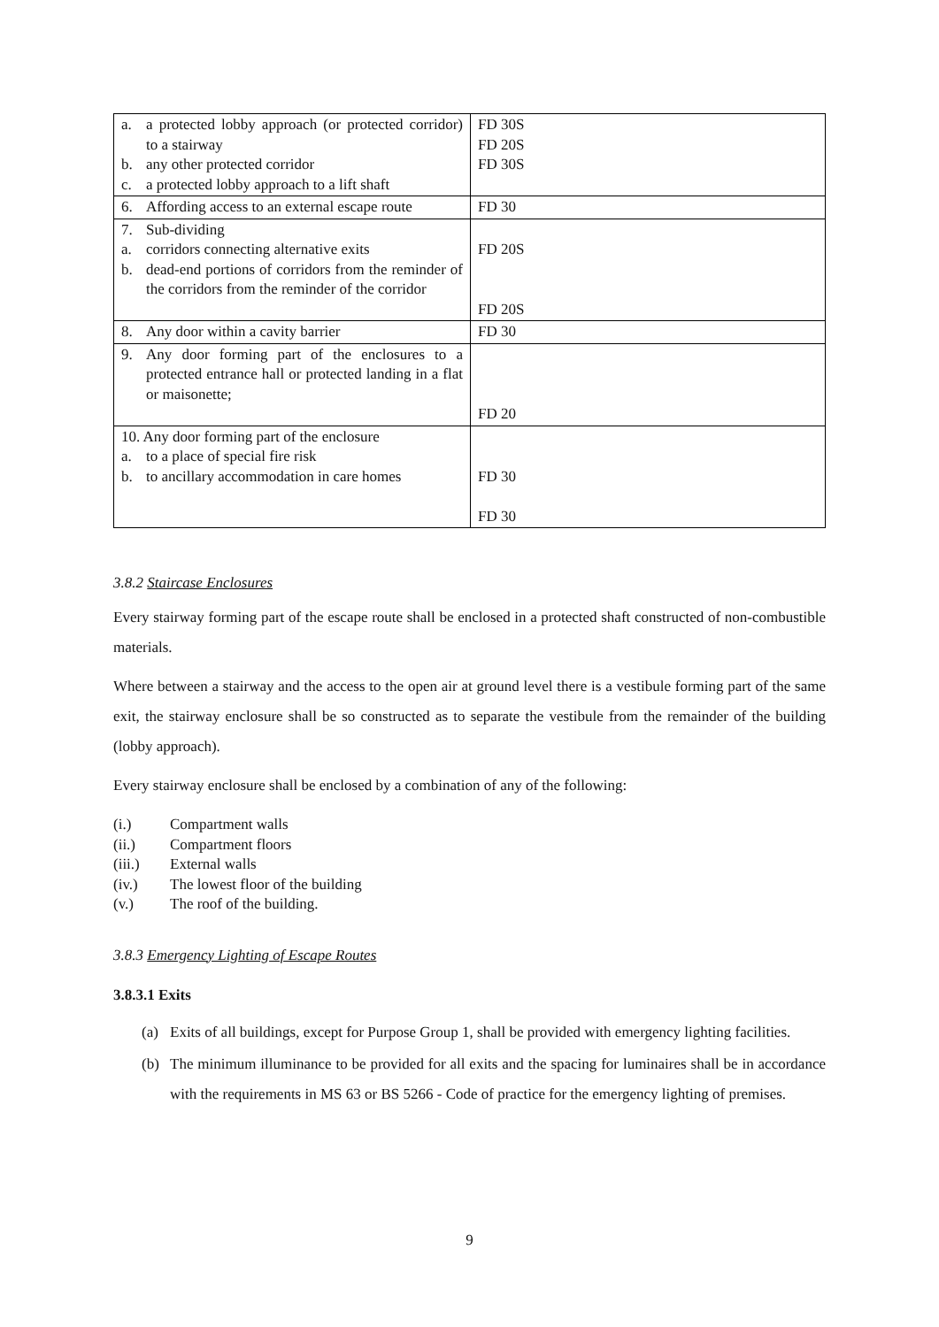| a. a protected lobby approach (or protected corridor) to a stairway b. any other protected corridor c. a protected lobby approach to a lift shaft | FD 30S FD 20S FD 30S |
| 6. Affording access to an external escape route | FD 30 |
| 7. Sub-dividing a. corridors connecting alternative exits b. dead-end portions of corridors from the reminder of the corridors from the reminder of the corridor | FD 20S FD 20S |
| 8. Any door within a cavity barrier | FD 30 |
| 9. Any door forming part of the enclosures to a protected entrance hall or protected landing in a flat or maisonette; | FD 20 |
| 10. Any door forming part of the enclosure a. to a place of special fire risk b. to ancillary accommodation in care homes | FD 30 FD 30 |
3.8.2 Staircase Enclosures
Every stairway forming part of the escape route shall be enclosed in a protected shaft constructed of non-combustible materials.
Where between a stairway and the access to the open air at ground level there is a vestibule forming part of the same exit, the stairway enclosure shall be so constructed as to separate the vestibule from the remainder of the building (lobby approach).
Every stairway enclosure shall be enclosed by a combination of any of the following:
(i.) Compartment walls
(ii.) Compartment floors
(iii.) External walls
(iv.) The lowest floor of the building
(v.) The roof of the building.
3.8.3 Emergency Lighting of Escape Routes
3.8.3.1 Exits
(a) Exits of all buildings, except for Purpose Group 1, shall be provided with emergency lighting facilities.
(b) The minimum illuminance to be provided for all exits and the spacing for luminaires shall be in accordance with the requirements in MS 63 or BS 5266 - Code of practice for the emergency lighting of premises.
9